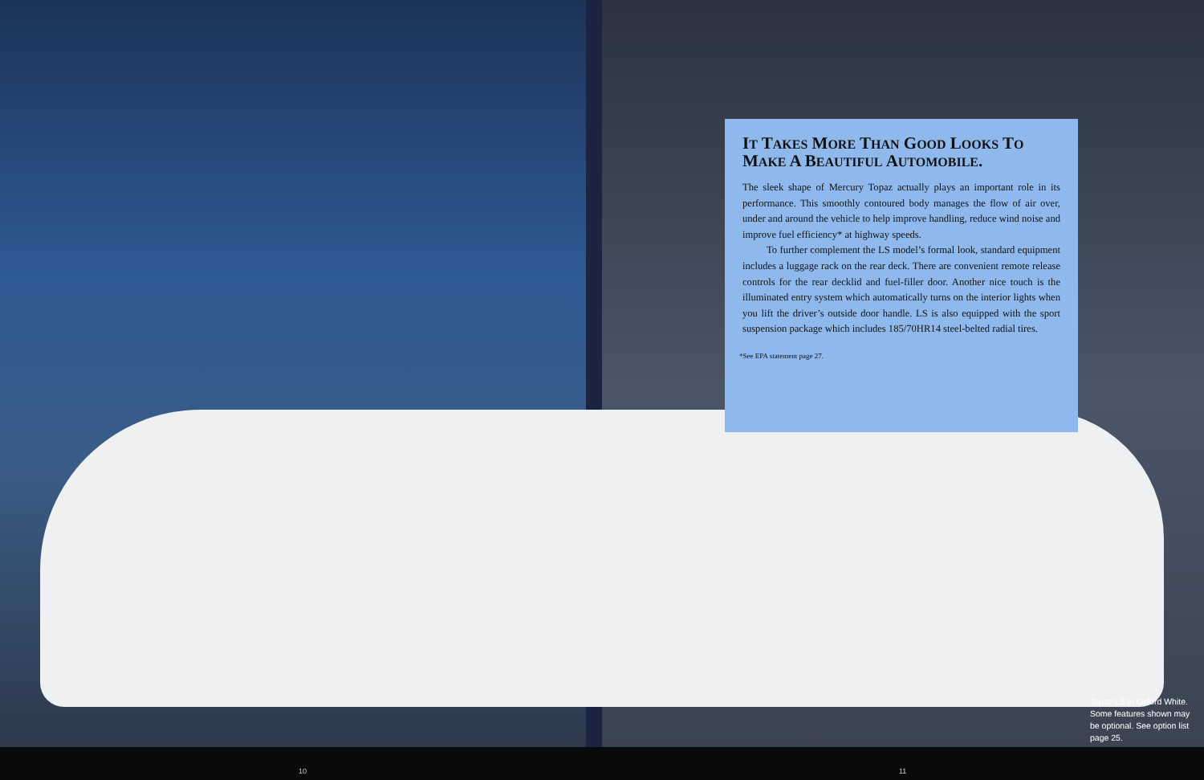IT TAKES MORE THAN GOOD LOOKS TO MAKE A BEAUTIFUL AUTOMOBILE.
The sleek shape of Mercury Topaz actually plays an important role in its performance. This smoothly contoured body manages the flow of air over, under and around the vehicle to help improve handling, reduce wind noise and improve fuel efficiency* at highway speeds.
To further complement the LS model’s formal look, standard equipment includes a luggage rack on the rear deck. There are convenient remote release controls for the rear decklid and fuel-filler door. Another nice touch is the illuminated entry system which automatically turns on the interior lights when you lift the driver’s outside door handle. LS is also equipped with the sport suspension package which includes 185/70HR14 steel-belted radial tires.
*See EPA statement page 27.
Topaz LS in Oxford White. Some features shown may be optional. See option list page 25.
10 11